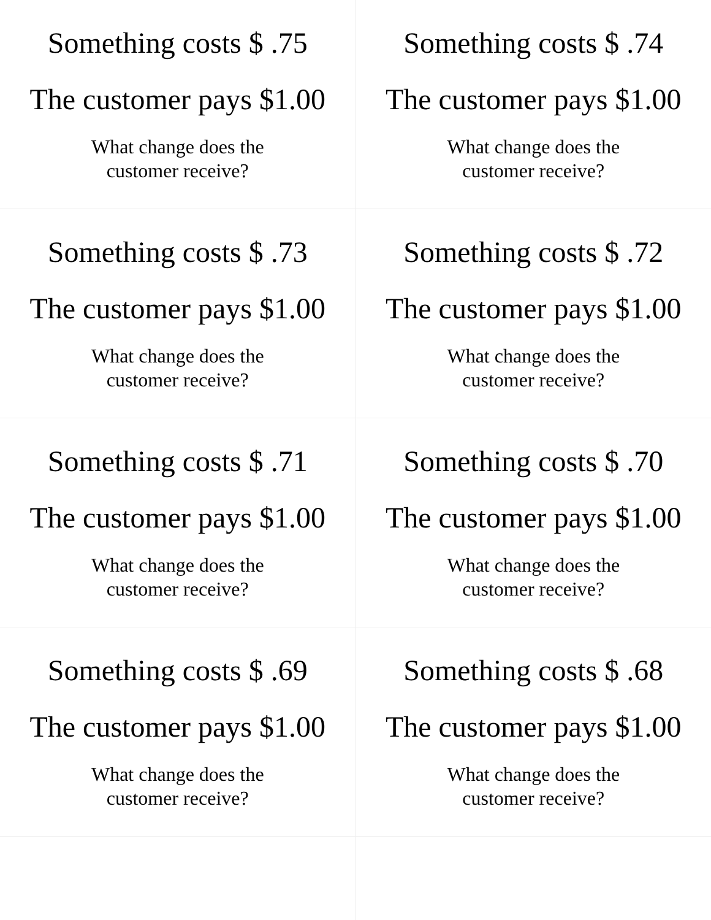| Something costs $ .75 The customer pays $1.00 What change does the customer receive? | Something costs $ .74 The customer pays $1.00 What change does the customer receive? |
| Something costs $ .73 The customer pays $1.00 What change does the customer receive? | Something costs $ .72 The customer pays $1.00 What change does the customer receive? |
| Something costs $ .71 The customer pays $1.00 What change does the customer receive? | Something costs $ .70 The customer pays $1.00 What change does the customer receive? |
| Something costs $ .69 The customer pays $1.00 What change does the customer receive? | Something costs $ .68 The customer pays $1.00 What change does the customer receive? |